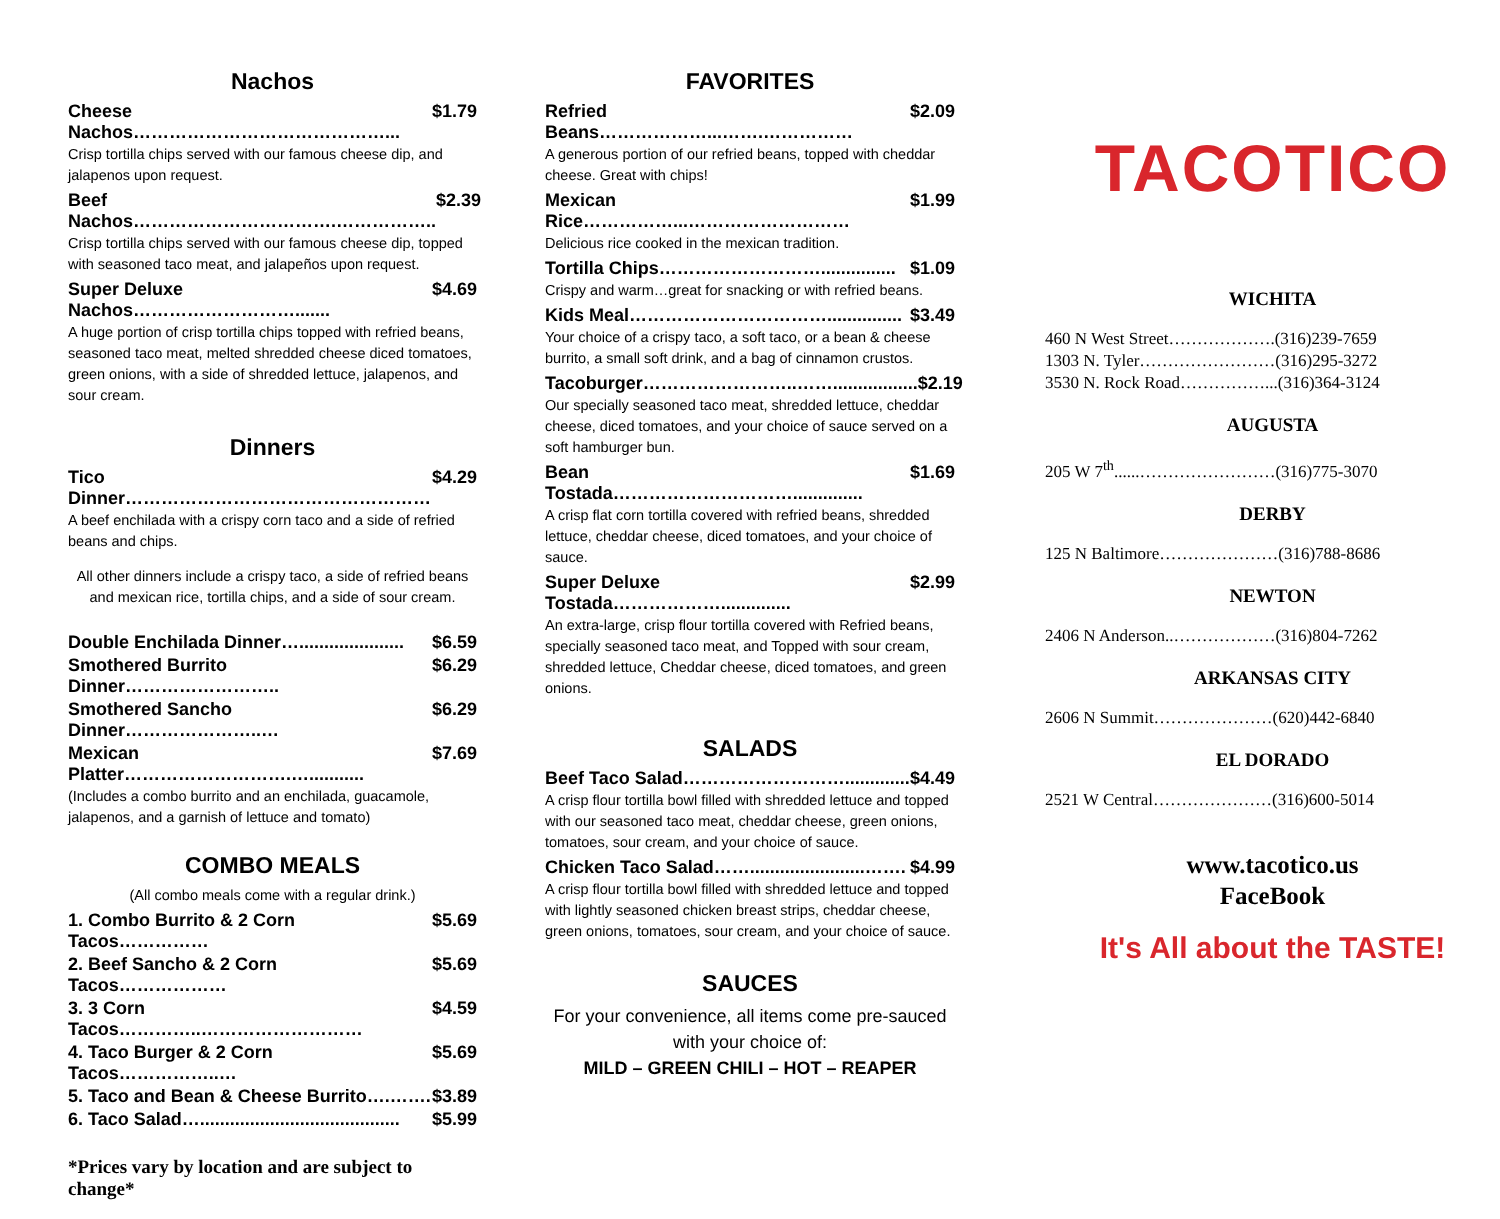Nachos
Cheese Nachos……………………………………... $1.79
Crisp tortilla chips served with our famous cheese dip, and jalapenos upon request.
Beef Nachos…………………………….…………….. $2.39
Crisp tortilla chips served with our famous cheese dip, topped with seasoned taco meat, and jalapeños upon request.
Super Deluxe Nachos………………………....... $4.69
A huge portion of crisp tortilla chips topped with refried beans, seasoned taco meat, melted shredded cheese diced tomatoes, green onions, with a side of shredded lettuce, jalapenos, and sour cream.
Dinners
Tico Dinner…………………………………………… $4.29
A beef enchilada with a crispy corn taco and a side of refried beans and chips.
All other dinners include a crispy taco, a side of refried beans and mexican rice, tortilla chips, and a side of sour cream.
Double Enchilada Dinner…..................... $6.59
Smothered Burrito Dinner…………………….. $6.29
Smothered Sancho Dinner…………………..… $6.29
Mexican Platter……………………….…........... $7.69
(Includes a combo burrito and an enchilada, guacamole, jalapenos, and a garnish of lettuce and tomato)
COMBO MEALS
(All combo meals come with a regular drink.)
1. Combo Burrito & 2 Corn Tacos…………… $5.69
2. Beef Sancho & 2 Corn Tacos……………… $5.69
3. 3 Corn Tacos…………..……………………… $4.59
4. Taco Burger & 2 Corn Tacos……………..… $5.69
5. Taco and Bean & Cheese Burrito….……. $3.89
6. Taco Salad…........................................ $5.99
*Prices vary by location and are subject to change*
FAVORITES
Refried Beans………………...…….…………… $2.09
A generous portion of our refried beans, topped with cheddar cheese. Great with chips!
Mexican Rice……………...……………………… $1.99
Delicious rice cooked in the mexican tradition.
Tortilla Chips………………………............... $1.09
Crispy and warm…great for snacking or with refried beans.
Kids Meal……………………………............... $3.49
Your choice of a crispy taco, a soft taco, or a bean & cheese burrito, a small soft drink, and a bag of cinnamon crustos.
Tacoburger……………………..……................. $2.19
Our specially seasoned taco meat, shredded lettuce, cheddar cheese, diced tomatoes, and your choice of sauce served on a soft hamburger bun.
Bean Tostada………………………….............. $1.69
A crisp flat corn tortilla covered with refried beans, shredded lettuce, cheddar cheese, diced tomatoes, and your choice of sauce.
Super Deluxe Tostada……………….............. $2.99
An extra-large, crisp flour tortilla covered with Refried beans, specially seasoned taco meat, and Topped with sour cream, shredded lettuce, Cheddar cheese, diced tomatoes, and green onions.
SALADS
Beef Taco Salad………………………............. $4.49
A crisp flour tortilla bowl filled with shredded lettuce and topped with our seasoned taco meat, cheddar cheese, green onions, tomatoes, sour cream, and your choice of sauce.
Chicken Taco Salad…….......................……. $4.99
A crisp flour tortilla bowl filled with shredded lettuce and topped with lightly seasoned chicken breast strips, cheddar cheese, green onions, tomatoes, sour cream, and your choice of sauce.
SAUCES
For your convenience, all items come pre-sauced with your choice of:
MILD – GREEN CHILI – HOT – REAPER
TACOTICO
WICHITA
460 N West Street……………….(316)239-7659
1303 N. Tyler……………………(316)295-3272
3530 N. Rock Road……………...(316)364-3124
AUGUSTA
205 W 7<sup>th</sup>......……………………(316)775-3070
DERBY
125 N Baltimore…………………(316)788-8686
NEWTON
2406 N Anderson..………………(316)804-7262
ARKANSAS CITY
2606 N Summit…………………(620)442-6840
EL DORADO
2521 W Central…………………(316)600-5014
www.tacotico.us
FaceBook
It's All about the TASTE!